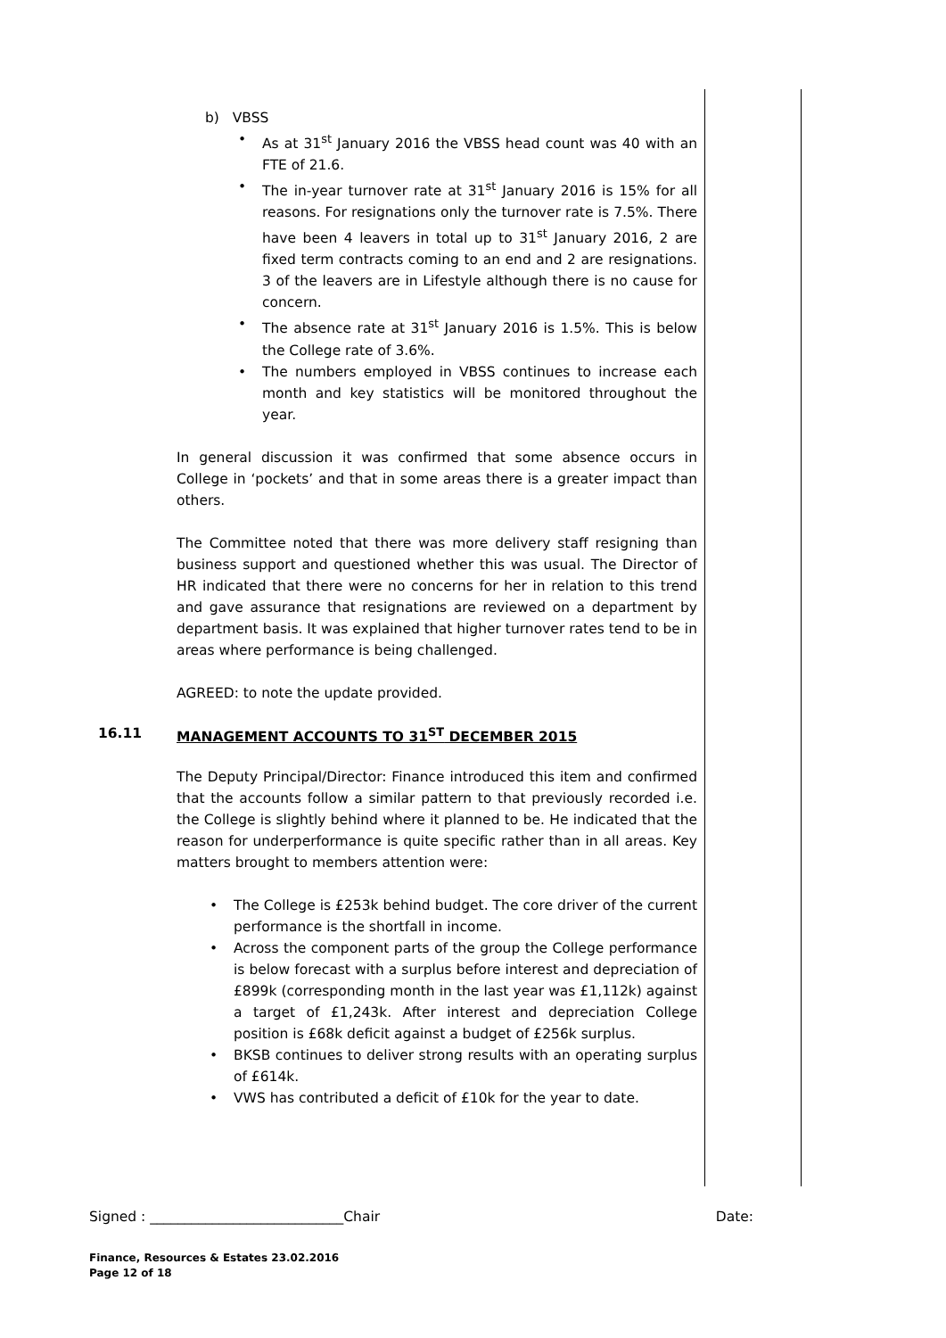b) VBSS
• As at 31<sup>st</sup> January 2016 the VBSS head count was 40 with an FTE of 21.6.
• The in-year turnover rate at 31<sup>st</sup> January 2016 is 15% for all reasons. For resignations only the turnover rate is 7.5%. There have been 4 leavers in total up to 31<sup>st</sup> January 2016, 2 are fixed term contracts coming to an end and 2 are resignations. 3 of the leavers are in Lifestyle although there is no cause for concern.
• The absence rate at 31<sup>st</sup> January 2016 is 1.5%. This is below the College rate of 3.6%.
• The numbers employed in VBSS continues to increase each month and key statistics will be monitored throughout the year.
In general discussion it was confirmed that some absence occurs in College in ‘pockets’ and that in some areas there is a greater impact than others.
The Committee noted that there was more delivery staff resigning than business support and questioned whether this was usual. The Director of HR indicated that there were no concerns for her in relation to this trend and gave assurance that resignations are reviewed on a department by department basis. It was explained that higher turnover rates tend to be in areas where performance is being challenged.
AGREED: to note the update provided.
16.11 MANAGEMENT ACCOUNTS TO 31<sup>ST</sup> DECEMBER 2015
The Deputy Principal/Director: Finance introduced this item and confirmed that the accounts follow a similar pattern to that previously recorded i.e. the College is slightly behind where it planned to be. He indicated that the reason for underperformance is quite specific rather than in all areas. Key matters brought to members attention were:
• The College is £253k behind budget. The core driver of the current performance is the shortfall in income.
• Across the component parts of the group the College performance is below forecast with a surplus before interest and depreciation of £899k (corresponding month in the last year was £1,112k) against a target of £1,243k. After interest and depreciation College position is £68k deficit against a budget of £256k surplus.
• BKSB continues to deliver strong results with an operating surplus of £614k.
• VWS has contributed a deficit of £10k for the year to date.
Signed : ____________________________Chair Date:
Finance, Resources & Estates 23.02.2016
Page 12 of 18